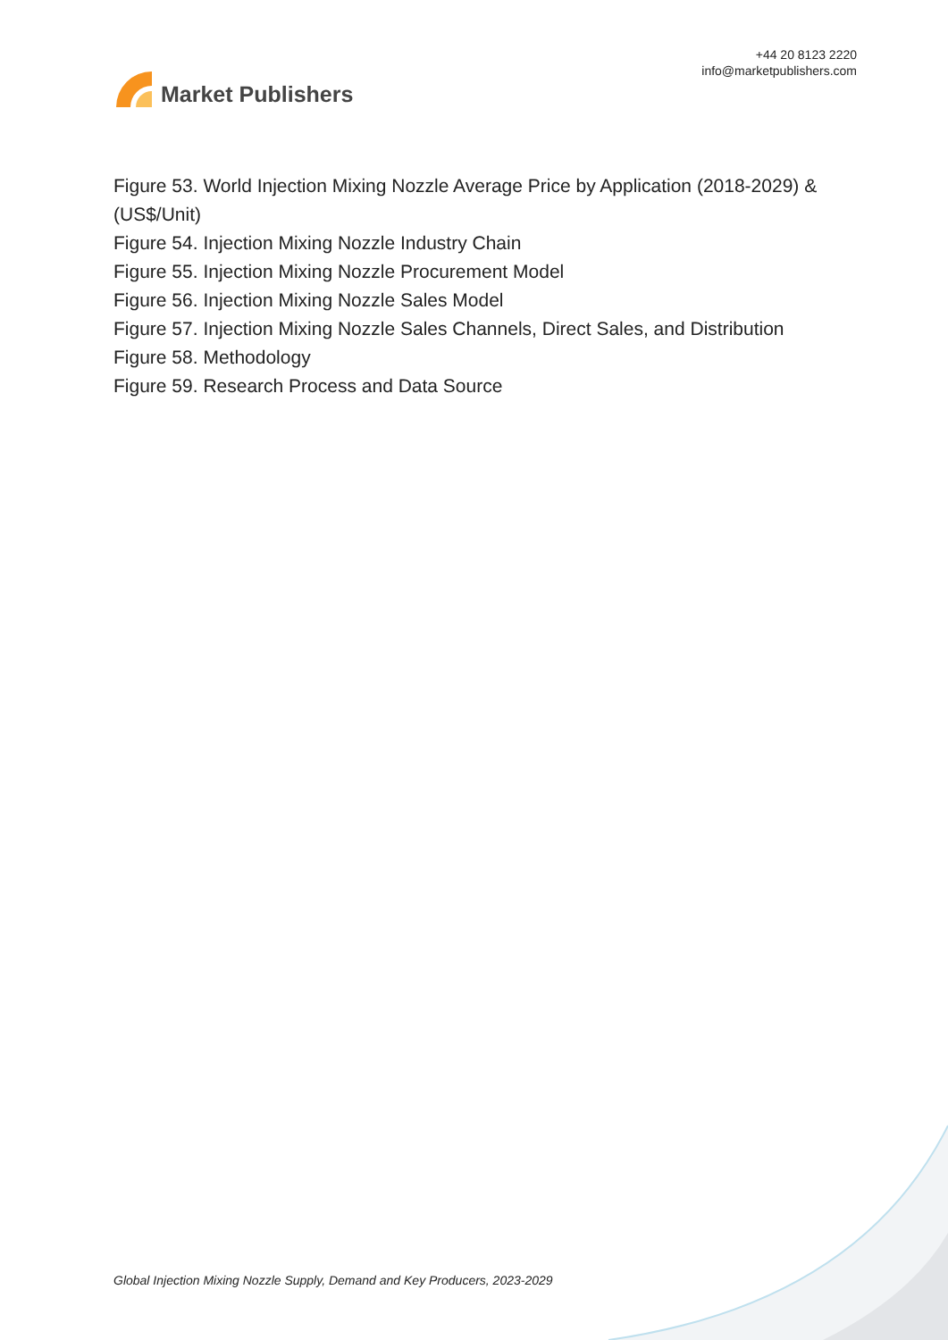Market Publishers
+44 20 8123 2220
info@marketpublishers.com
Figure 53. World Injection Mixing Nozzle Average Price by Application (2018-2029) & (US$/Unit)
Figure 54. Injection Mixing Nozzle Industry Chain
Figure 55. Injection Mixing Nozzle Procurement Model
Figure 56. Injection Mixing Nozzle Sales Model
Figure 57. Injection Mixing Nozzle Sales Channels, Direct Sales, and Distribution
Figure 58. Methodology
Figure 59. Research Process and Data Source
Global Injection Mixing Nozzle Supply, Demand and Key Producers, 2023-2029